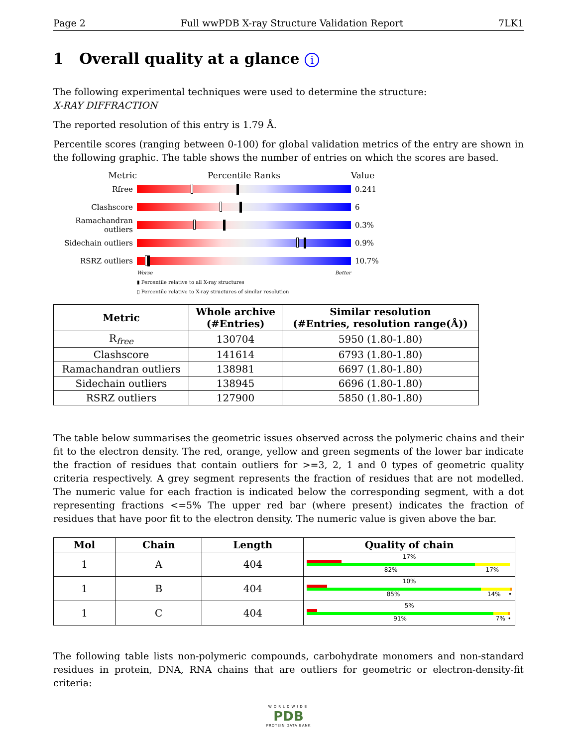Page 2 Full wwPDB X-ray Structure Validation Report 7LK1
1 Overall quality at a glance i
The following experimental techniques were used to determine the structure:
X-RAY DIFFRACTION
The reported resolution of this entry is 1.79 Å.
Percentile scores (ranging between 0-100) for global validation metrics of the entry are shown in the following graphic. The table shows the number of entries on which the scores are based.
Metric Percentile Ranks Value
Rfree 0.241
Clashscore 6
Ramachandran outliers
0.3%
Sidechain outliers
0.9%
RSRZ outliers 10.7%
Worse Better
▮ Percentile relative to all X-ray structures
▯ Percentile relative to X-ray structures of similar resolution
| Metric | Whole archive (#Entries) | Similar resolution (#Entries, resolution range(Å)) |
| --- | --- | --- |
| R<sub>free</sub> | 130704 | 5950 (1.80-1.80) |
| Clashscore | 141614 | 6793 (1.80-1.80) |
| Ramachandran outliers | 138981 | 6697 (1.80-1.80) |
| Sidechain outliers | 138945 | 6696 (1.80-1.80) |
| RSRZ outliers | 127900 | 5850 (1.80-1.80) |
The table below summarises the geometric issues observed across the polymeric chains and their fit to the electron density. The red, orange, yellow and green segments of the lower bar indicate the fraction of residues that contain outliers for >=3, 2, 1 and 0 types of geometric quality criteria respectively. A grey segment represents the fraction of residues that are not modelled. The numeric value for each fraction is indicated below the corresponding segment, with a dot representing fractions <=5% The upper red bar (where present) indicates the fraction of residues that have poor fit to the electron density. The numeric value is given above the bar.
| Mol | Chain | Length | Quality of chain |
| --- | --- | --- | --- |
| 1 | A | 404 | 17% 82% 17% |
| 1 | B | 404 | 10% 85% 14% • |
| 1 | C | 404 | 5% 91% 7% • |
The following table lists non-polymeric compounds, carbohydrate monomers and non-standard residues in protein, DNA, RNA chains that are outliers for geometric or electron-density-fit criteria:
WORLDWIDE
PDB
PROTEIN DATA BANK